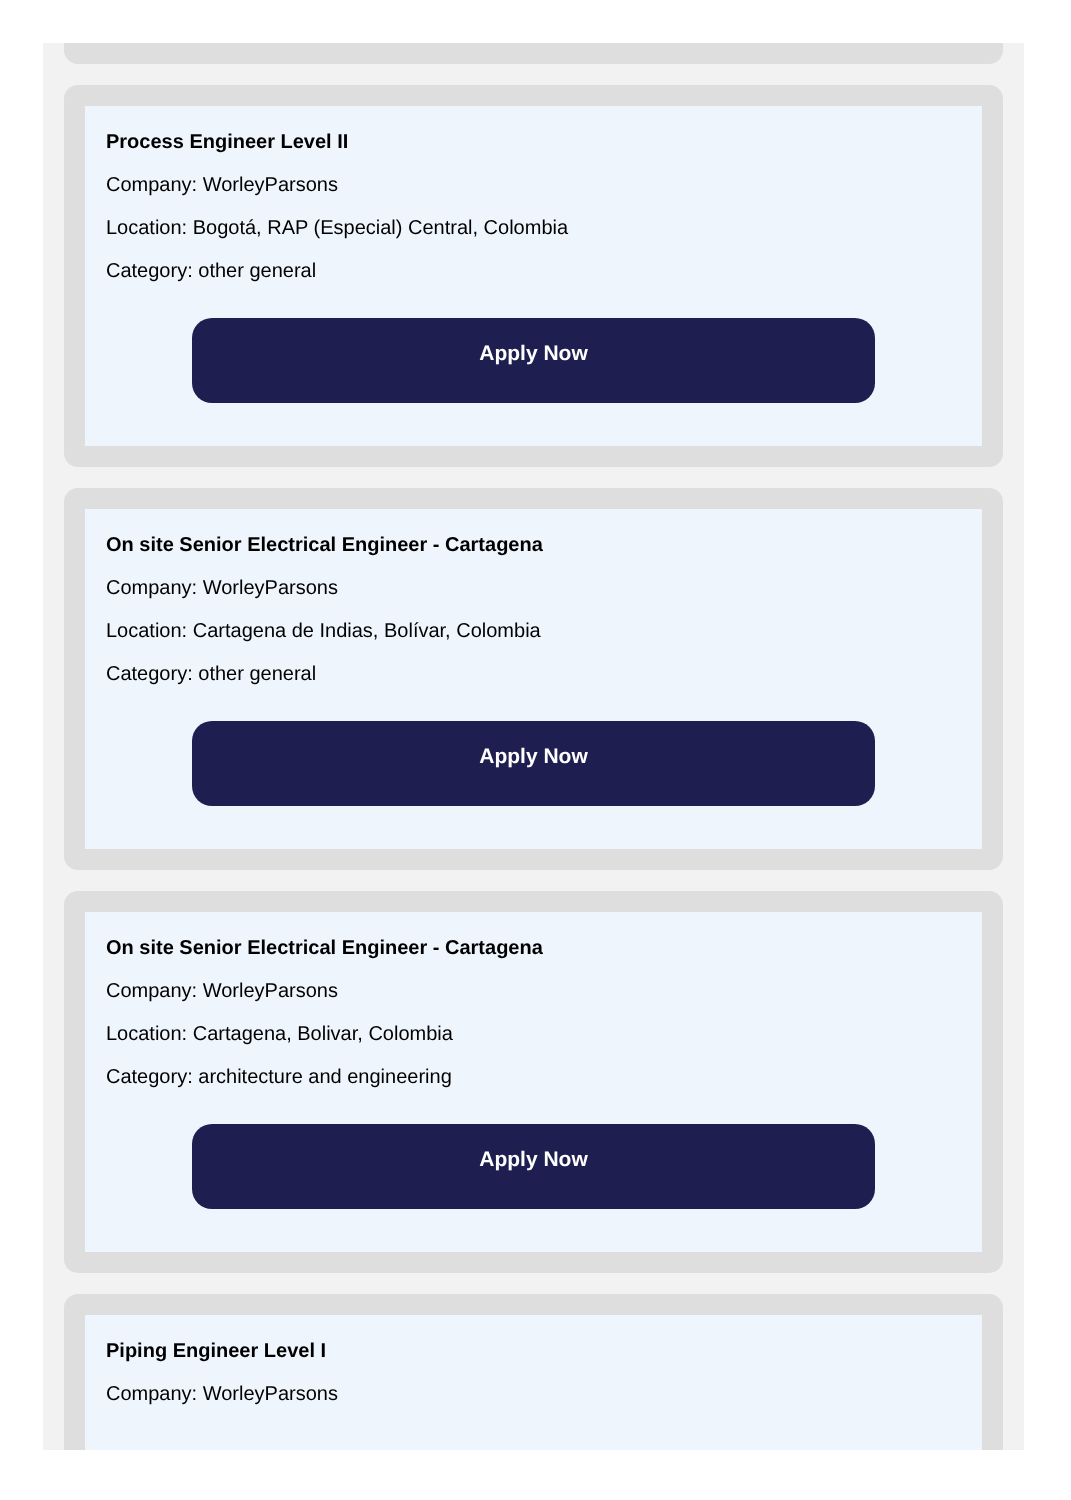Process Engineer Level II
Company: WorleyParsons
Location: Bogotá, RAP (Especial) Central, Colombia
Category: other general
Apply Now
On site Senior Electrical Engineer - Cartagena
Company: WorleyParsons
Location: Cartagena de Indias, Bolívar, Colombia
Category: other general
Apply Now
On site Senior Electrical Engineer - Cartagena
Company: WorleyParsons
Location: Cartagena, Bolivar, Colombia
Category: architecture and engineering
Apply Now
Piping Engineer Level I
Company: WorleyParsons